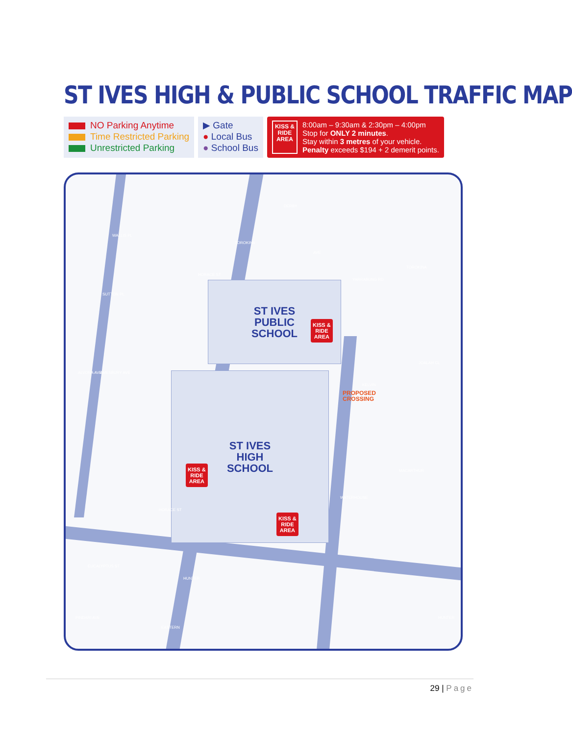ST IVES HIGH & PUBLIC SCHOOL TRAFFIC MAP
NO Parking Anytime
Time Restricted Parking
Unrestricted Parking
▶ Gate
● Local Bus
● School Bus
KISS &
RIDE
AREA
8:00am – 9:30am & 2:30pm – 4:00pm
Stop for ONLY 2 minutes.
Stay within 3 metres of your vehicle.
Penalty exceeds $194 + 2 demerit points.
ST IVES
PUBLIC
SCHOOL
ST IVES
HIGH
SCHOOL
KISS &
RIDE
AREA
KISS &
RIDE
AREA
KISS &
RIDE
AREA
PROPOSED
CROSSING
TOROKINA
AVE
TOROKINA
HORACE ST
DERBY
YARRABUNG RD
WALLIS PL
SUTTON PL
AMESBURY AVE
ALVONA AVE
KELVIN
JOALAH CL
WATERHOUSE
MACARTHUR
HORACE ST
EUCALYPTUS ST
HUNTER
PINDARI AVE
EASTERN
HUNTER
29 | Page